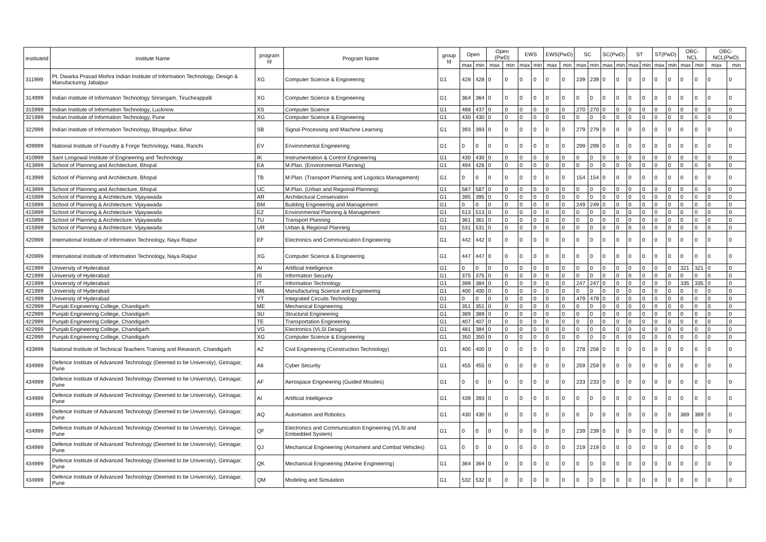| instituteId | institute Name | program Id | Program Name | group Id | Open | | Open (PwD) | | EWS | | EWS(PwD) | | SC | | SC(PwD) | | ST | | ST(PwD) | | OBC-NCL | | OBC-NCL(PwD) | |
| --- | --- | --- | --- | --- | --- | --- | --- | --- | --- | --- | --- | --- | --- | --- | --- | --- | --- | --- | --- | --- | --- | --- | --- | --- |
| | | | | | max | min | max | min | max | min | max | min | max | min | max | min | max | min | max | min | max | min | max | min |
| 311999 | Pt. Dwarka Prasad Mishra Indian Institute of Information Technology, Design & Manufacturing Jabalpur | XG | Computer Science & Engineering | G1 | 428 | 428 | 0 | 0 | 0 | 0 | 0 | 0 | 239 | 239 | 0 | 0 | 0 | 0 | 0 | 0 | 0 | 0 | 0 | 0 |
| 314999 | Indian Institute of Information Technology Srirangam, Tiruchirappalli | XG | Computer Science & Engineering | G1 | 364 | 364 | 0 | 0 | 0 | 0 | 0 | 0 | 0 | 0 | 0 | 0 | 0 | 0 | 0 | 0 | 0 | 0 | 0 | 0 |
| 315999 | Indian Institute of Information Technology, Lucknow | XS | Computer Science | G1 | 488 | 437 | 0 | 0 | 0 | 0 | 0 | 0 | 270 | 270 | 0 | 0 | 0 | 0 | 0 | 0 | 0 | 0 | 0 | 0 |
| 321999 | Indian Institute of Information Technology, Pune | XG | Computer Science & Engineering | G1 | 430 | 430 | 0 | 0 | 0 | 0 | 0 | 0 | 0 | 0 | 0 | 0 | 0 | 0 | 0 | 0 | 0 | 0 | 0 | 0 |
| 322999 | Indian Institute of Information Technology, Bhagalpur, Bihar | SB | Signal Processing and Machine Learning | G1 | 393 | 393 | 0 | 0 | 0 | 0 | 0 | 0 | 279 | 279 | 0 | 0 | 0 | 0 | 0 | 0 | 0 | 0 | 0 | 0 |
| 409999 | National Institute of Foundry & Forge Technology, Hatia, Ranchi | EV | Environmental Engineering | G1 | 0 | 0 | 0 | 0 | 0 | 0 | 0 | 0 | 299 | 299 | 0 | 0 | 0 | 0 | 0 | 0 | 0 | 0 | 0 | 0 |
| 410999 | Sant Longowal Institute of Engineering and Technology | IK | Instrumentation & Control Engineering | G1 | 430 | 430 | 0 | 0 | 0 | 0 | 0 | 0 | 0 | 0 | 0 | 0 | 0 | 0 | 0 | 0 | 0 | 0 | 0 | 0 |
| 413999 | School of Planning and Architecture, Bhopal | EA | M.Plan. (Environmental Planning) | G1 | 494 | 426 | 0 | 0 | 0 | 0 | 0 | 0 | 0 | 0 | 0 | 0 | 0 | 0 | 0 | 0 | 0 | 0 | 0 | 0 |
| 413999 | School of Planning and Architecture, Bhopal | TB | M.Plan. (Transport Planning and Logistics Management) | G1 | 0 | 0 | 0 | 0 | 0 | 0 | 0 | 0 | 154 | 154 | 0 | 0 | 0 | 0 | 0 | 0 | 0 | 0 | 0 | 0 |
| 413999 | School of Planning and Architecture, Bhopal | UC | M.Plan. (Urban and Regional Planning) | G1 | 587 | 587 | 0 | 0 | 0 | 0 | 0 | 0 | 0 | 0 | 0 | 0 | 0 | 0 | 0 | 0 | 0 | 0 | 0 | 0 |
| 415999 | School of Planning & Architecture: Vijayawada | AR | Architectural Conservation | G1 | 395 | 395 | 0 | 0 | 0 | 0 | 0 | 0 | 0 | 0 | 0 | 0 | 0 | 0 | 0 | 0 | 0 | 0 | 0 | 0 |
| 415999 | School of Planning & Architecture: Vijayawada | BM | Building Engineering and Management | G1 | 0 | 0 | 0 | 0 | 0 | 0 | 0 | 0 | 249 | 249 | 0 | 0 | 0 | 0 | 0 | 0 | 0 | 0 | 0 | 0 |
| 415999 | School of Planning & Architecture: Vijayawada | EZ | Environmental Planning & Management | G1 | 513 | 513 | 0 | 0 | 0 | 0 | 0 | 0 | 0 | 0 | 0 | 0 | 0 | 0 | 0 | 0 | 0 | 0 | 0 | 0 |
| 415999 | School of Planning & Architecture: Vijayawada | TU | Transport Planning | G1 | 361 | 361 | 0 | 0 | 0 | 0 | 0 | 0 | 0 | 0 | 0 | 0 | 0 | 0 | 0 | 0 | 0 | 0 | 0 | 0 |
| 415999 | School of Planning & Architecture: Vijayawada | UR | Urban & Regional Planning | G1 | 531 | 531 | 0 | 0 | 0 | 0 | 0 | 0 | 0 | 0 | 0 | 0 | 0 | 0 | 0 | 0 | 0 | 0 | 0 | 0 |
| 420999 | International Institute of Information Technology, Naya Raipur | EF | Electronics and Communication Engineering | G1 | 442 | 442 | 0 | 0 | 0 | 0 | 0 | 0 | 0 | 0 | 0 | 0 | 0 | 0 | 0 | 0 | 0 | 0 | 0 | 0 |
| 420999 | International Institute of Information Technology, Naya Raipur | XG | Computer Science & Engineering | G1 | 447 | 447 | 0 | 0 | 0 | 0 | 0 | 0 | 0 | 0 | 0 | 0 | 0 | 0 | 0 | 0 | 0 | 0 | 0 | 0 |
| 421999 | University of Hyderabad | AI | Artificial Intelligence | G1 | 0 | 0 | 0 | 0 | 0 | 0 | 0 | 0 | 0 | 0 | 0 | 0 | 0 | 0 | 0 | 0 | 321 | 321 | 0 | 0 |
| 421999 | University of Hyderabad | IS | Information Security | G1 | 375 | 375 | 0 | 0 | 0 | 0 | 0 | 0 | 0 | 0 | 0 | 0 | 0 | 0 | 0 | 0 | 0 | 0 | 0 | 0 |
| 421999 | University of Hyderabad | IT | Information Technology | G1 | 399 | 384 | 0 | 0 | 0 | 0 | 0 | 0 | 247 | 247 | 0 | 0 | 0 | 0 | 0 | 0 | 335 | 335 | 0 | 0 |
| 421999 | University of Hyderabad | M6 | Manufacturing Science and Engineering | G1 | 400 | 400 | 0 | 0 | 0 | 0 | 0 | 0 | 0 | 0 | 0 | 0 | 0 | 0 | 0 | 0 | 0 | 0 | 0 | 0 |
| 421999 | University of Hyderabad | YT | Integrated Circuits Technology | G1 | 0 | 0 | 0 | 0 | 0 | 0 | 0 | 0 | 479 | 479 | 0 | 0 | 0 | 0 | 0 | 0 | 0 | 0 | 0 | 0 |
| 422999 | Punjab Engineering College, Chandigarh | ME | Mechanical Engineering | G1 | 351 | 351 | 0 | 0 | 0 | 0 | 0 | 0 | 0 | 0 | 0 | 0 | 0 | 0 | 0 | 0 | 0 | 0 | 0 | 0 |
| 422999 | Punjab Engineering College, Chandigarh | SU | Structural Engineering | G1 | 389 | 389 | 0 | 0 | 0 | 0 | 0 | 0 | 0 | 0 | 0 | 0 | 0 | 0 | 0 | 0 | 0 | 0 | 0 | 0 |
| 422999 | Punjab Engineering College, Chandigarh | TE | Transportation Engineering | G1 | 407 | 407 | 0 | 0 | 0 | 0 | 0 | 0 | 0 | 0 | 0 | 0 | 0 | 0 | 0 | 0 | 0 | 0 | 0 | 0 |
| 422999 | Punjab Engineering College, Chandigarh | VG | Electronics (VLSI Design) | G1 | 481 | 384 | 0 | 0 | 0 | 0 | 0 | 0 | 0 | 0 | 0 | 0 | 0 | 0 | 0 | 0 | 0 | 0 | 0 | 0 |
| 422999 | Punjab Engineering College, Chandigarh | XG | Computer Science & Engineering | G1 | 350 | 350 | 0 | 0 | 0 | 0 | 0 | 0 | 0 | 0 | 0 | 0 | 0 | 0 | 0 | 0 | 0 | 0 | 0 | 0 |
| 433999 | National Institute of Technical Teachers Training and Research, Chandigarh | A2 | Civil Engineering (Construction Technology) | G1 | 400 | 400 | 0 | 0 | 0 | 0 | 0 | 0 | 278 | 256 | 0 | 0 | 0 | 0 | 0 | 0 | 0 | 0 | 0 | 0 |
| 434999 | Defence Institute of Advanced Technology (Deemed to be University), Girinagar, Pune | A6 | Cyber Security | G1 | 455 | 455 | 0 | 0 | 0 | 0 | 0 | 0 | 259 | 259 | 0 | 0 | 0 | 0 | 0 | 0 | 0 | 0 | 0 | 0 |
| 434999 | Defence Institute of Advanced Technology (Deemed to be University), Girinagar, Pune | AF | Aerospace Engineering (Guided Missiles) | G1 | 0 | 0 | 0 | 0 | 0 | 0 | 0 | 0 | 233 | 233 | 0 | 0 | 0 | 0 | 0 | 0 | 0 | 0 | 0 | 0 |
| 434999 | Defence Institute of Advanced Technology (Deemed to be University), Girinagar, Pune | AI | Artificial Intelligence | G1 | 439 | 393 | 0 | 0 | 0 | 0 | 0 | 0 | 0 | 0 | 0 | 0 | 0 | 0 | 0 | 0 | 0 | 0 | 0 | 0 |
| 434999 | Defence Institute of Advanced Technology (Deemed to be University), Girinagar, Pune | AQ | Automation and Robotics | G1 | 430 | 430 | 0 | 0 | 0 | 0 | 0 | 0 | 0 | 0 | 0 | 0 | 0 | 0 | 0 | 0 | 369 | 369 | 0 | 0 |
| 434999 | Defence Institute of Advanced Technology (Deemed to be University), Girinagar, Pune | QF | Electronics and Communication Engineering (VLSI and Embedded System) | G1 | 0 | 0 | 0 | 0 | 0 | 0 | 0 | 0 | 239 | 239 | 0 | 0 | 0 | 0 | 0 | 0 | 0 | 0 | 0 | 0 |
| 434999 | Defence Institute of Advanced Technology (Deemed to be University), Girinagar, Pune | QJ | Mechanical Engineering (Armament and Combat Vehicles) | G1 | 0 | 0 | 0 | 0 | 0 | 0 | 0 | 0 | 219 | 219 | 0 | 0 | 0 | 0 | 0 | 0 | 0 | 0 | 0 | 0 |
| 434999 | Defence Institute of Advanced Technology (Deemed to be University), Girinagar, Pune | QK | Mechanical Engineering (Marine Engineering) | G1 | 364 | 364 | 0 | 0 | 0 | 0 | 0 | 0 | 0 | 0 | 0 | 0 | 0 | 0 | 0 | 0 | 0 | 0 | 0 | 0 |
| 434999 | Defence Institute of Advanced Technology (Deemed to be University), Girinagar, Pune | QM | Modeling and Simulation | G1 | 532 | 532 | 0 | 0 | 0 | 0 | 0 | 0 | 0 | 0 | 0 | 0 | 0 | 0 | 0 | 0 | 0 | 0 | 0 | 0 |